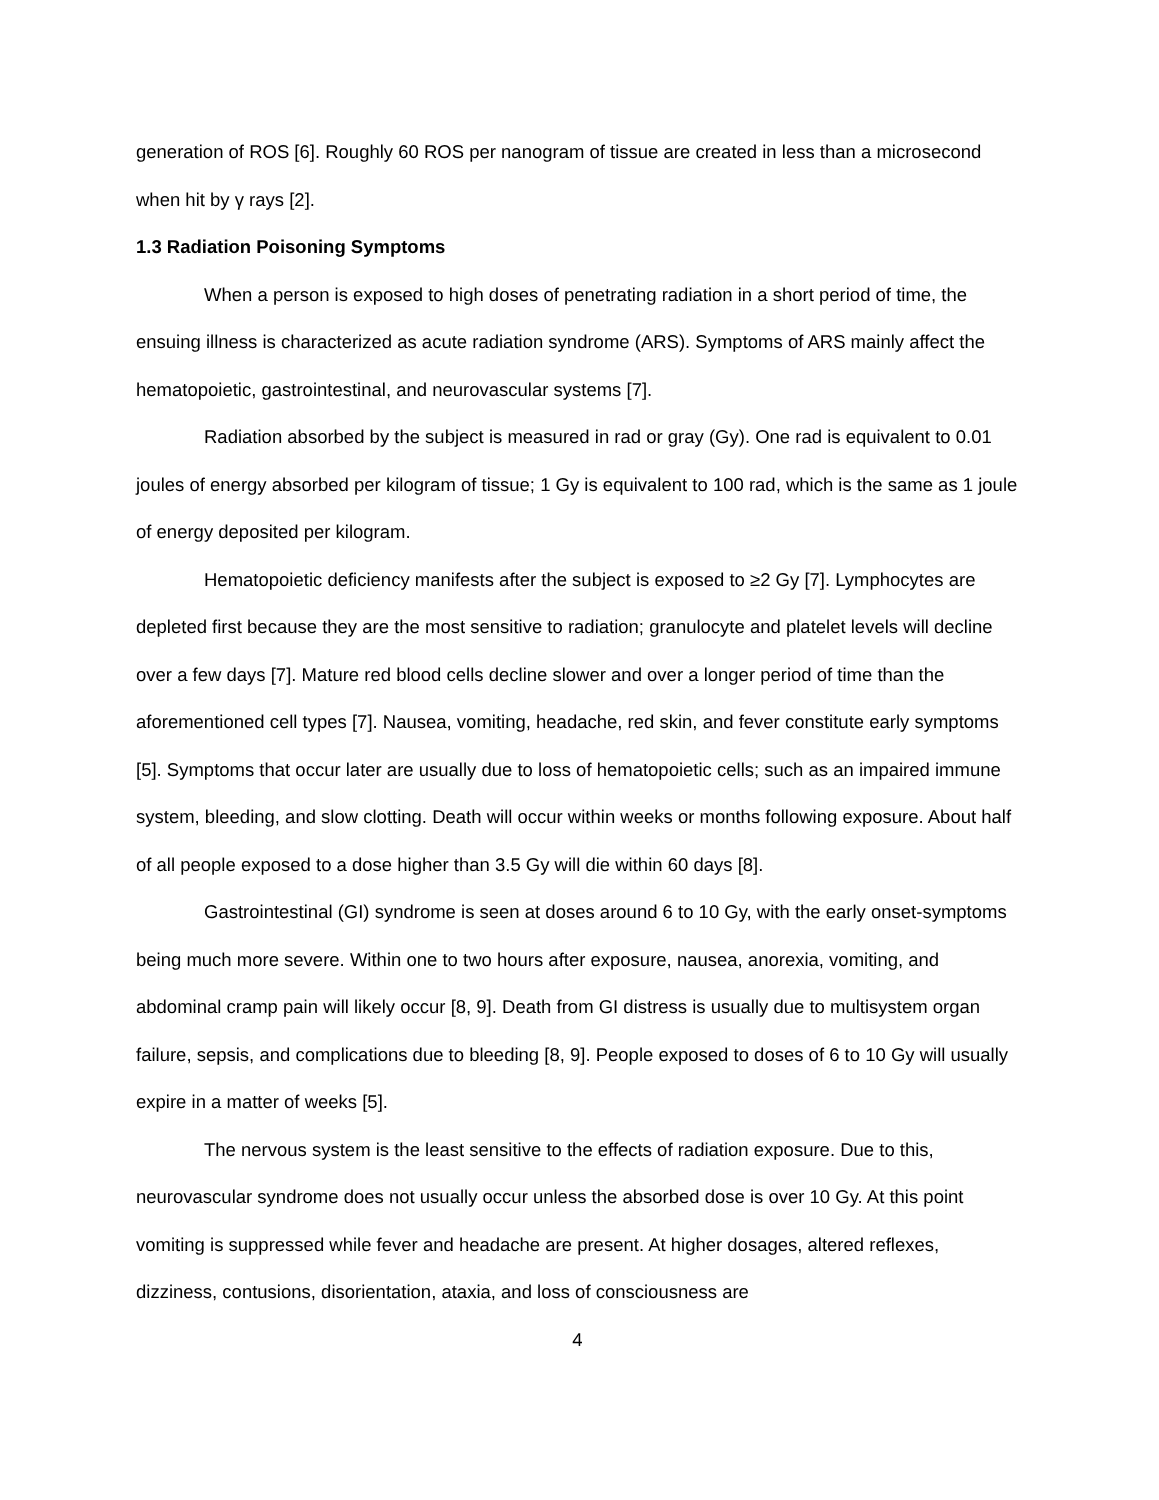generation of ROS [6]. Roughly 60 ROS per nanogram of tissue are created in less than a microsecond when hit by γ rays [2].
1.3 Radiation Poisoning Symptoms
When a person is exposed to high doses of penetrating radiation in a short period of time, the ensuing illness is characterized as acute radiation syndrome (ARS). Symptoms of ARS mainly affect the hematopoietic, gastrointestinal, and neurovascular systems [7].
Radiation absorbed by the subject is measured in rad or gray (Gy). One rad is equivalent to 0.01 joules of energy absorbed per kilogram of tissue; 1 Gy is equivalent to 100 rad, which is the same as 1 joule of energy deposited per kilogram.
Hematopoietic deficiency manifests after the subject is exposed to ≥2 Gy [7]. Lymphocytes are depleted first because they are the most sensitive to radiation; granulocyte and platelet levels will decline over a few days [7]. Mature red blood cells decline slower and over a longer period of time than the aforementioned cell types [7]. Nausea, vomiting, headache, red skin, and fever constitute early symptoms [5]. Symptoms that occur later are usually due to loss of hematopoietic cells; such as an impaired immune system, bleeding, and slow clotting. Death will occur within weeks or months following exposure. About half of all people exposed to a dose higher than 3.5 Gy will die within 60 days [8].
Gastrointestinal (GI) syndrome is seen at doses around 6 to 10 Gy, with the early onset-symptoms being much more severe. Within one to two hours after exposure, nausea, anorexia, vomiting, and abdominal cramp pain will likely occur [8, 9]. Death from GI distress is usually due to multisystem organ failure, sepsis, and complications due to bleeding [8, 9]. People exposed to doses of 6 to 10 Gy will usually expire in a matter of weeks [5].
The nervous system is the least sensitive to the effects of radiation exposure. Due to this, neurovascular syndrome does not usually occur unless the absorbed dose is over 10 Gy. At this point vomiting is suppressed while fever and headache are present. At higher dosages, altered reflexes, dizziness, contusions, disorientation, ataxia, and loss of consciousness are
4